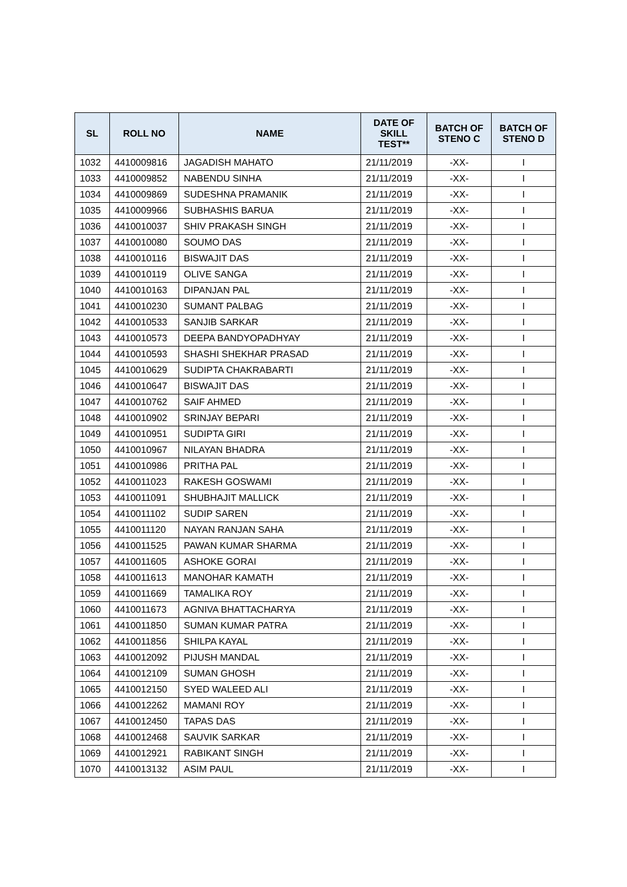| SL | ROLL NO | NAME | DATE OF SKILL TEST** | BATCH OF STENO C | BATCH OF STENO D |
| --- | --- | --- | --- | --- | --- |
| 1032 | 4410009816 | JAGADISH MAHATO | 21/11/2019 | -XX- | I |
| 1033 | 4410009852 | NABENDU SINHA | 21/11/2019 | -XX- | I |
| 1034 | 4410009869 | SUDESHNA PRAMANIK | 21/11/2019 | -XX- | I |
| 1035 | 4410009966 | SUBHASHIS BARUA | 21/11/2019 | -XX- | I |
| 1036 | 4410010037 | SHIV PRAKASH SINGH | 21/11/2019 | -XX- | I |
| 1037 | 4410010080 | SOUMO DAS | 21/11/2019 | -XX- | I |
| 1038 | 4410010116 | BISWAJIT DAS | 21/11/2019 | -XX- | I |
| 1039 | 4410010119 | OLIVE SANGA | 21/11/2019 | -XX- | I |
| 1040 | 4410010163 | DIPANJAN PAL | 21/11/2019 | -XX- | I |
| 1041 | 4410010230 | SUMANT PALBAG | 21/11/2019 | -XX- | I |
| 1042 | 4410010533 | SANJIB SARKAR | 21/11/2019 | -XX- | I |
| 1043 | 4410010573 | DEEPA BANDYOPADHYAY | 21/11/2019 | -XX- | I |
| 1044 | 4410010593 | SHASHI SHEKHAR PRASAD | 21/11/2019 | -XX- | I |
| 1045 | 4410010629 | SUDIPTA CHAKRABARTI | 21/11/2019 | -XX- | I |
| 1046 | 4410010647 | BISWAJIT DAS | 21/11/2019 | -XX- | I |
| 1047 | 4410010762 | SAIF AHMED | 21/11/2019 | -XX- | I |
| 1048 | 4410010902 | SRINJAY BEPARI | 21/11/2019 | -XX- | I |
| 1049 | 4410010951 | SUDIPTA GIRI | 21/11/2019 | -XX- | I |
| 1050 | 4410010967 | NILAYAN BHADRA | 21/11/2019 | -XX- | I |
| 1051 | 4410010986 | PRITHA PAL | 21/11/2019 | -XX- | I |
| 1052 | 4410011023 | RAKESH GOSWAMI | 21/11/2019 | -XX- | I |
| 1053 | 4410011091 | SHUBHAJIT MALLICK | 21/11/2019 | -XX- | I |
| 1054 | 4410011102 | SUDIP SAREN | 21/11/2019 | -XX- | I |
| 1055 | 4410011120 | NAYAN RANJAN SAHA | 21/11/2019 | -XX- | I |
| 1056 | 4410011525 | PAWAN KUMAR SHARMA | 21/11/2019 | -XX- | I |
| 1057 | 4410011605 | ASHOKE GORAI | 21/11/2019 | -XX- | I |
| 1058 | 4410011613 | MANOHAR KAMATH | 21/11/2019 | -XX- | I |
| 1059 | 4410011669 | TAMALIKA ROY | 21/11/2019 | -XX- | I |
| 1060 | 4410011673 | AGNIVA BHATTACHARYA | 21/11/2019 | -XX- | I |
| 1061 | 4410011850 | SUMAN KUMAR PATRA | 21/11/2019 | -XX- | I |
| 1062 | 4410011856 | SHILPA KAYAL | 21/11/2019 | -XX- | I |
| 1063 | 4410012092 | PIJUSH MANDAL | 21/11/2019 | -XX- | I |
| 1064 | 4410012109 | SUMAN GHOSH | 21/11/2019 | -XX- | I |
| 1065 | 4410012150 | SYED WALEED ALI | 21/11/2019 | -XX- | I |
| 1066 | 4410012262 | MAMANI ROY | 21/11/2019 | -XX- | I |
| 1067 | 4410012450 | TAPAS DAS | 21/11/2019 | -XX- | I |
| 1068 | 4410012468 | SAUVIK SARKAR | 21/11/2019 | -XX- | I |
| 1069 | 4410012921 | RABIKANT SINGH | 21/11/2019 | -XX- | I |
| 1070 | 4410013132 | ASIM PAUL | 21/11/2019 | -XX- | I |